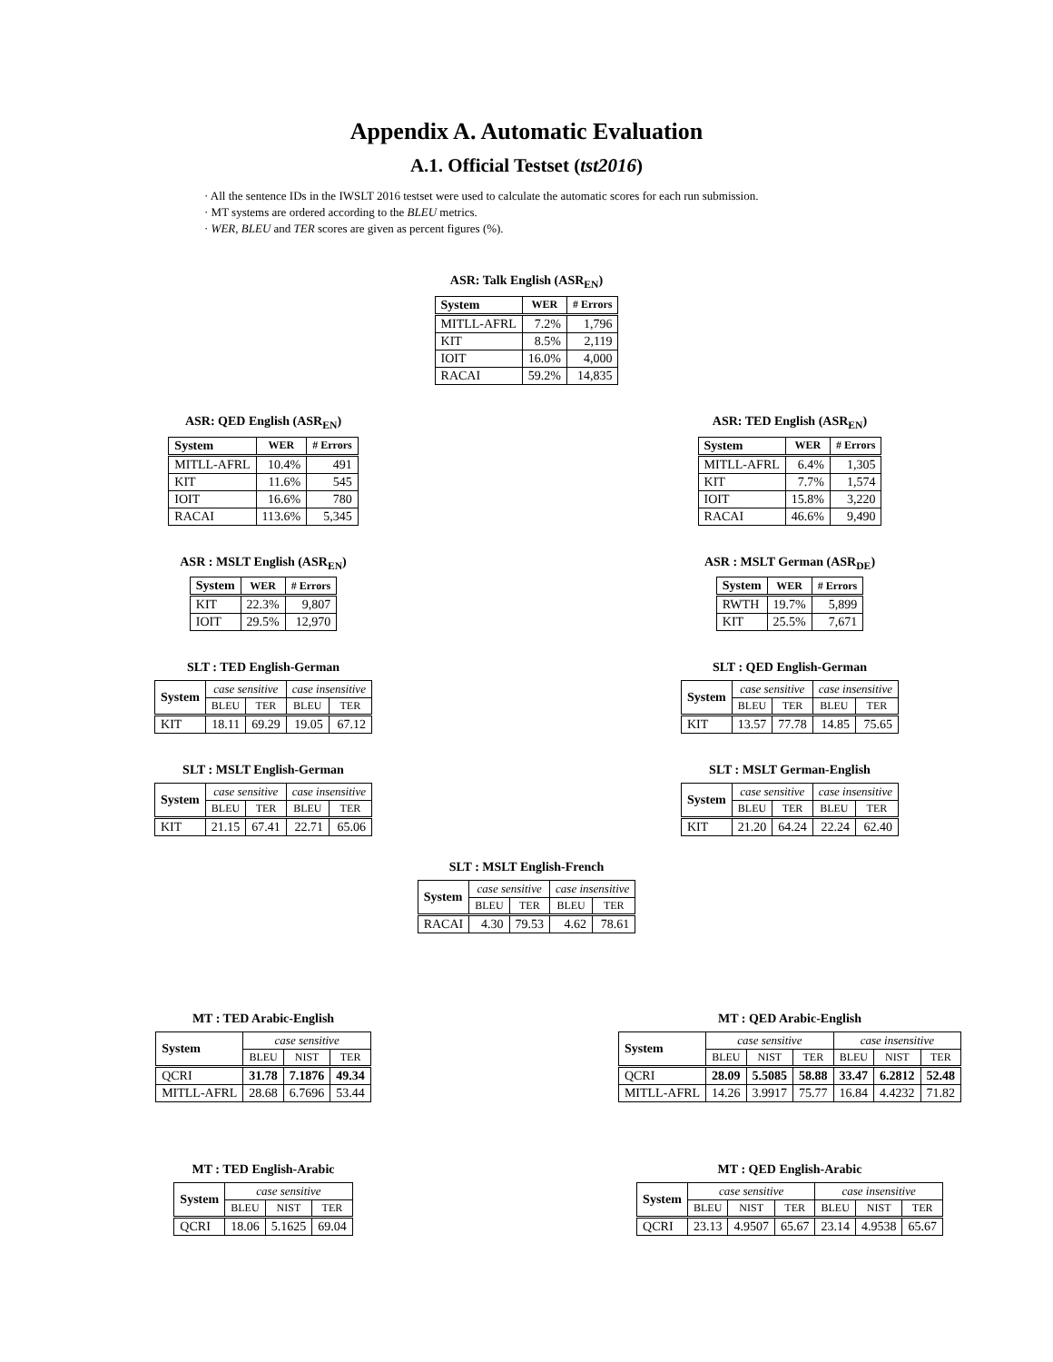Appendix A. Automatic Evaluation
A.1. Official Testset (tst2016)
· All the sentence IDs in the IWSLT 2016 testset were used to calculate the automatic scores for each run submission.
· MT systems are ordered according to the BLEU metrics.
· WER, BLEU and TER scores are given as percent figures (%).
ASR: Talk English (ASR<sub>EN</sub>)
| System | WER | # Errors |
| --- | --- | --- |
| MITLL-AFRL | 7.2% | 1,796 |
| KIT | 8.5% | 2,119 |
| IOIT | 16.0% | 4,000 |
| RACAI | 59.2% | 14,835 |
ASR: QED English (ASR<sub>EN</sub>)
| System | WER | # Errors |
| --- | --- | --- |
| MITLL-AFRL | 10.4% | 491 |
| KIT | 11.6% | 545 |
| IOIT | 16.6% | 780 |
| RACAI | 113.6% | 5,345 |
ASR: TED English (ASR<sub>EN</sub>)
| System | WER | # Errors |
| --- | --- | --- |
| MITLL-AFRL | 6.4% | 1,305 |
| KIT | 7.7% | 1,574 |
| IOIT | 15.8% | 3,220 |
| RACAI | 46.6% | 9,490 |
ASR : MSLT English (ASR<sub>EN</sub>)
| System | WER | # Errors |
| --- | --- | --- |
| KIT | 22.3% | 9,807 |
| IOIT | 29.5% | 12,970 |
ASR : MSLT German (ASR<sub>DE</sub>)
| System | WER | # Errors |
| --- | --- | --- |
| RWTH | 19.7% | 5,899 |
| KIT | 25.5% | 7,671 |
SLT : TED English-German
| System | case sensitive | | case insensitive | |
| | BLEU | TER | BLEU | TER |
| KIT | 18.11 | 69.29 | 19.05 | 67.12 |
SLT : QED English-German
| System | case sensitive | | case insensitive | |
| | BLEU | TER | BLEU | TER |
| KIT | 13.57 | 77.78 | 14.85 | 75.65 |
SLT : MSLT English-German
| System | case sensitive | | case insensitive | |
| | BLEU | TER | BLEU | TER |
| KIT | 21.15 | 67.41 | 22.71 | 65.06 |
SLT : MSLT German-English
| System | case sensitive | | case insensitive | |
| | BLEU | TER | BLEU | TER |
| KIT | 21.20 | 64.24 | 22.24 | 62.40 |
SLT : MSLT English-French
| System | case sensitive | | case insensitive | |
| | BLEU | TER | BLEU | TER |
| RACAI | 4.30 | 79.53 | 4.62 | 78.61 |
MT : TED Arabic-English
| System | case sensitive | | |
| | BLEU | NIST | TER |
| QCRI | 31.78 | 7.1876 | 49.34 |
| MITLL-AFRL | 28.68 | 6.7696 | 53.44 |
MT : QED Arabic-English
| System | case sensitive | | | case insensitive | | |
| | BLEU | NIST | TER | BLEU | NIST | TER |
| QCRI | 28.09 | 5.5085 | 58.88 | 33.47 | 6.2812 | 52.48 |
| MITLL-AFRL | 14.26 | 3.9917 | 75.77 | 16.84 | 4.4232 | 71.82 |
MT : TED English-Arabic
| System | case sensitive | | |
| | BLEU | NIST | TER |
| QCRI | 18.06 | 5.1625 | 69.04 |
MT : QED English-Arabic
| System | case sensitive | | | case insensitive | | |
| | BLEU | NIST | TER | BLEU | NIST | TER |
| QCRI | 23.13 | 4.9507 | 65.67 | 23.14 | 4.9538 | 65.67 |